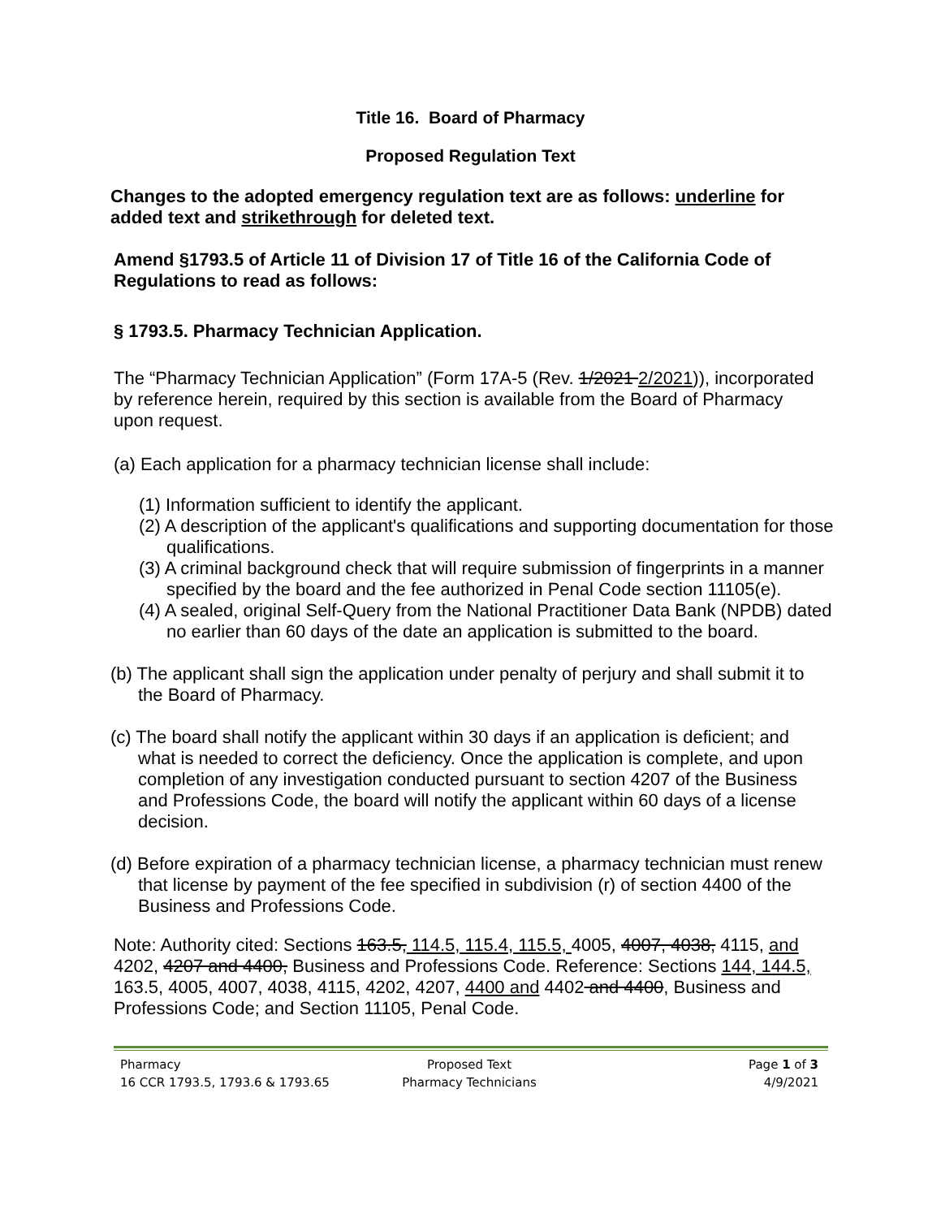Title 16. Board of Pharmacy
Proposed Regulation Text
Changes to the adopted emergency regulation text are as follows: underline for added text and strikethrough for deleted text.
Amend §1793.5 of Article 11 of Division 17 of Title 16 of the California Code of Regulations to read as follows:
§ 1793.5. Pharmacy Technician Application.
The “Pharmacy Technician Application” (Form 17A-5 (Rev. 1/2021 2/2021)), incorporated by reference herein, required by this section is available from the Board of Pharmacy upon request.
(a) Each application for a pharmacy technician license shall include:
(1) Information sufficient to identify the applicant.
(2) A description of the applicant's qualifications and supporting documentation for those qualifications.
(3) A criminal background check that will require submission of fingerprints in a manner specified by the board and the fee authorized in Penal Code section 11105(e).
(4) A sealed, original Self-Query from the National Practitioner Data Bank (NPDB) dated no earlier than 60 days of the date an application is submitted to the board.
(b) The applicant shall sign the application under penalty of perjury and shall submit it to the Board of Pharmacy.
(c) The board shall notify the applicant within 30 days if an application is deficient; and what is needed to correct the deficiency. Once the application is complete, and upon completion of any investigation conducted pursuant to section 4207 of the Business and Professions Code, the board will notify the applicant within 60 days of a license decision.
(d) Before expiration of a pharmacy technician license, a pharmacy technician must renew that license by payment of the fee specified in subdivision (r) of section 4400 of the Business and Professions Code.
Note: Authority cited: Sections 163.5, 114.5, 115.4, 115.5, 4005, 4007, 4038, 4115, and 4202, 4207 and 4400, Business and Professions Code. Reference: Sections 144, 144.5, 163.5, 4005, 4007, 4038, 4115, 4202, 4207, 4400 and 4402 and 4400, Business and Professions Code; and Section 11105, Penal Code.
Pharmacy
16 CCR 1793.5, 1793.6 & 1793.65
Proposed Text
Pharmacy Technicians
Page 1 of 3
4/9/2021